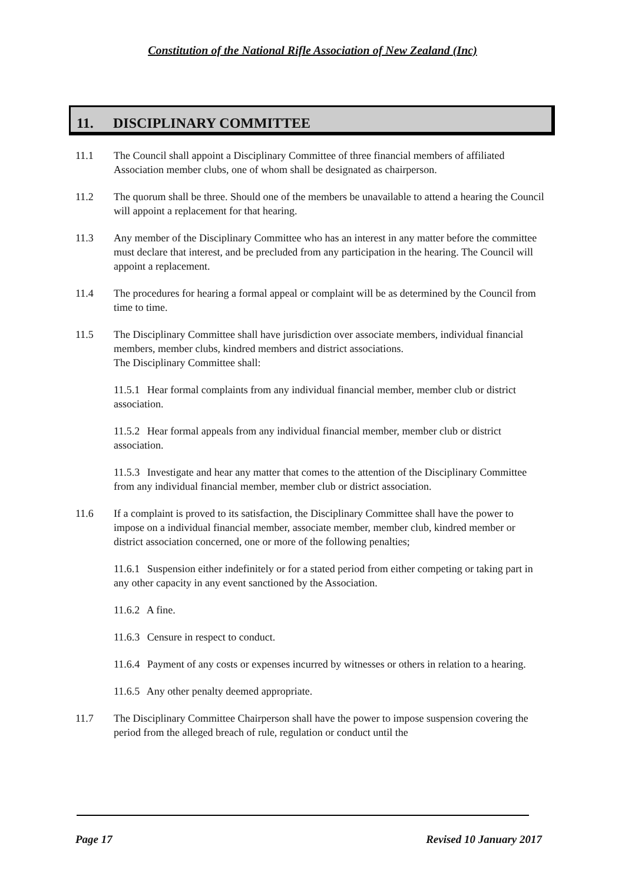Constitution of the National Rifle Association of New Zealand (Inc)
11. DISCIPLINARY COMMITTEE
11.1 The Council shall appoint a Disciplinary Committee of three financial members of affiliated Association member clubs, one of whom shall be designated as chairperson.
11.2 The quorum shall be three. Should one of the members be unavailable to attend a hearing the Council will appoint a replacement for that hearing.
11.3 Any member of the Disciplinary Committee who has an interest in any matter before the committee must declare that interest, and be precluded from any participation in the hearing. The Council will appoint a replacement.
11.4 The procedures for hearing a formal appeal or complaint will be as determined by the Council from time to time.
11.5 The Disciplinary Committee shall have jurisdiction over associate members, individual financial members, member clubs, kindred members and district associations.
The Disciplinary Committee shall:
11.5.1 Hear formal complaints from any individual financial member, member club or district association.
11.5.2 Hear formal appeals from any individual financial member, member club or district association.
11.5.3 Investigate and hear any matter that comes to the attention of the Disciplinary Committee from any individual financial member, member club or district association.
11.6 If a complaint is proved to its satisfaction, the Disciplinary Committee shall have the power to impose on a individual financial member, associate member, member club, kindred member or district association concerned, one or more of the following penalties;
11.6.1 Suspension either indefinitely or for a stated period from either competing or taking part in any other capacity in any event sanctioned by the Association.
11.6.2 A fine.
11.6.3 Censure in respect to conduct.
11.6.4 Payment of any costs or expenses incurred by witnesses or others in relation to a hearing.
11.6.5 Any other penalty deemed appropriate.
11.7 The Disciplinary Committee Chairperson shall have the power to impose suspension covering the period from the alleged breach of rule, regulation or conduct until the
Page 17 Revised 10 January 2017